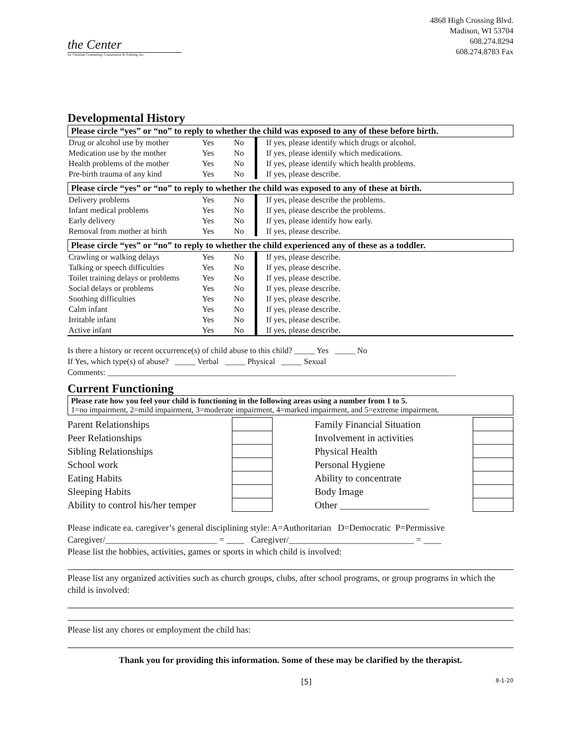the Center
for Christian Counseling, Consultation & Training, Inc.
4868 High Crossing Blvd.
Madison, WI 53704
608.274.8294
608.274.8783 Fax
Developmental History
Please circle “yes” or “no” to reply to whether the child was exposed to any of these before birth.
| Drug or alcohol use by mother | Yes | No | If yes, please identify which drugs or alcohol. |
| Medication use by the mother | Yes | No | If yes, please identify which medications. |
| Health problems of the mother | Yes | No | If yes, please identify which health problems. |
| Pre-birth trauma of any kind | Yes | No | If yes, please describe. |
Please circle “yes” or “no” to reply to whether the child was exposed to any of these at birth.
| Delivery problems | Yes | No | If yes, please describe the problems. |
| Infant medical problems | Yes | No | If yes, please describe the problems. |
| Early delivery | Yes | No | If yes, please identify how early. |
| Removal from mother at birth | Yes | No | If yes, please describe. |
Please circle “yes” or “no” to reply to whether the child experienced any of these as a toddler.
| Crawling or walking delays | Yes | No | If yes, please describe. |
| Talking or speech difficulties | Yes | No | If yes, please describe. |
| Toilet training delays or problems | Yes | No | If yes, please describe. |
| Social delays or problems | Yes | No | If yes, please describe. |
| Soothing difficulties | Yes | No | If yes, please describe. |
| Calm infant | Yes | No | If yes, please describe. |
| Irritable infant | Yes | No | If yes, please describe. |
| Active infant | Yes | No | If yes, please describe. |
Is there a history or recent occurrence(s) of child abuse to this child? _____ Yes _____ No
If Yes, which type(s) of abuse? _____ Verbal _____ Physical _____ Sexual
Comments: _____________________________________________________________________________________
Current Functioning
Please rate how you feel your child is functioning in the following areas using a number from 1 to 5.
1=no impairment, 2=mild impairment, 3=moderate impairment, 4=marked impairment, and 5=extreme impairment.
| Parent Relationships | | Family Financial Situation | |
| Peer Relationships | | Involvement in activities | |
| Sibling Relationships | | Physical Health | |
| School work | | Personal Hygiene | |
| Eating Habits | | Ability to concentrate | |
| Sleeping Habits | | Body Image | |
| Ability to control his/her temper | | Other __________________ | |
Please indicate ea. caregiver’s general disciplining style: A=Authoritarian D=Democratic P=Permissive
Caregiver/_________________________ = ____ Caregiver/____________________________ = ____
Please list the hobbies, activities, games or sports in which child is involved:
Please list any organized activities such as church groups, clubs, after school programs, or group programs in which the child is involved:
Please list any chores or employment the child has:
Thank you for providing this information. Some of these may be clarified by the therapist.
[5] 8-1-20